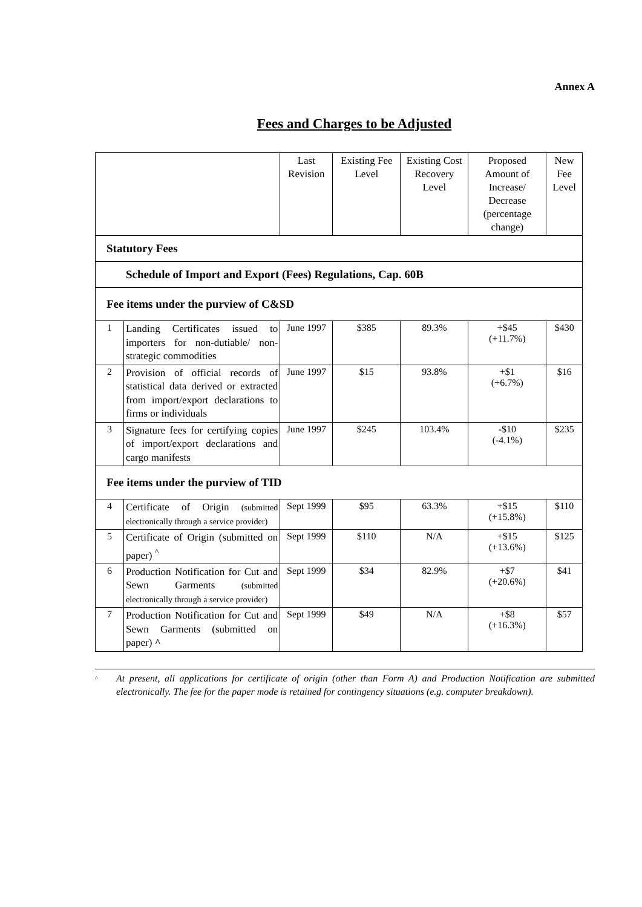Annex A
Fees and Charges to be Adjusted
| | | Last Revision | Existing Fee Level | Existing Cost Recovery Level | Proposed Amount of Increase/ Decrease (percentage change) | New Fee Level |
| --- | --- | --- | --- | --- | --- | --- |
| Statutory Fees | | | | | | |
| Schedule of Import and Export (Fees) Regulations, Cap. 60B | | | | | | |
| Fee items under the purview of C&SD | | | | | | |
| 1 | Landing Certificates issued to importers for non-dutiable/ non-strategic commodities | June 1997 | $385 | 89.3% | +$45 (+11.7%) | $430 |
| 2 | Provision of official records of statistical data derived or extracted from import/export declarations to firms or individuals | June 1997 | $15 | 93.8% | +$1 (+6.7%) | $16 |
| 3 | Signature fees for certifying copies of import/export declarations and cargo manifests | June 1997 | $245 | 103.4% | -$10 (-4.1%) | $235 |
| Fee items under the purview of TID | | | | | | |
| 4 | Certificate of Origin (submitted electronically through a service provider) | Sept 1999 | $95 | 63.3% | +$15 (+15.8%) | $110 |
| 5 | Certificate of Origin (submitted on paper) <sup>^</sup> | Sept 1999 | $110 | N/A | +$15 (+13.6%) | $125 |
| 6 | Production Notification for Cut and Sewn Garments (submitted electronically through a service provider) | Sept 1999 | $34 | 82.9% | +$7 (+20.6%) | $41 |
| 7 | Production Notification for Cut and Sewn Garments (submitted on paper) ^ | Sept 1999 | $49 | N/A | +$8 (+16.3%) | $57 |
^ At present, all applications for certificate of origin (other than Form A) and Production Notification are submitted electronically. The fee for the paper mode is retained for contingency situations (e.g. computer breakdown).